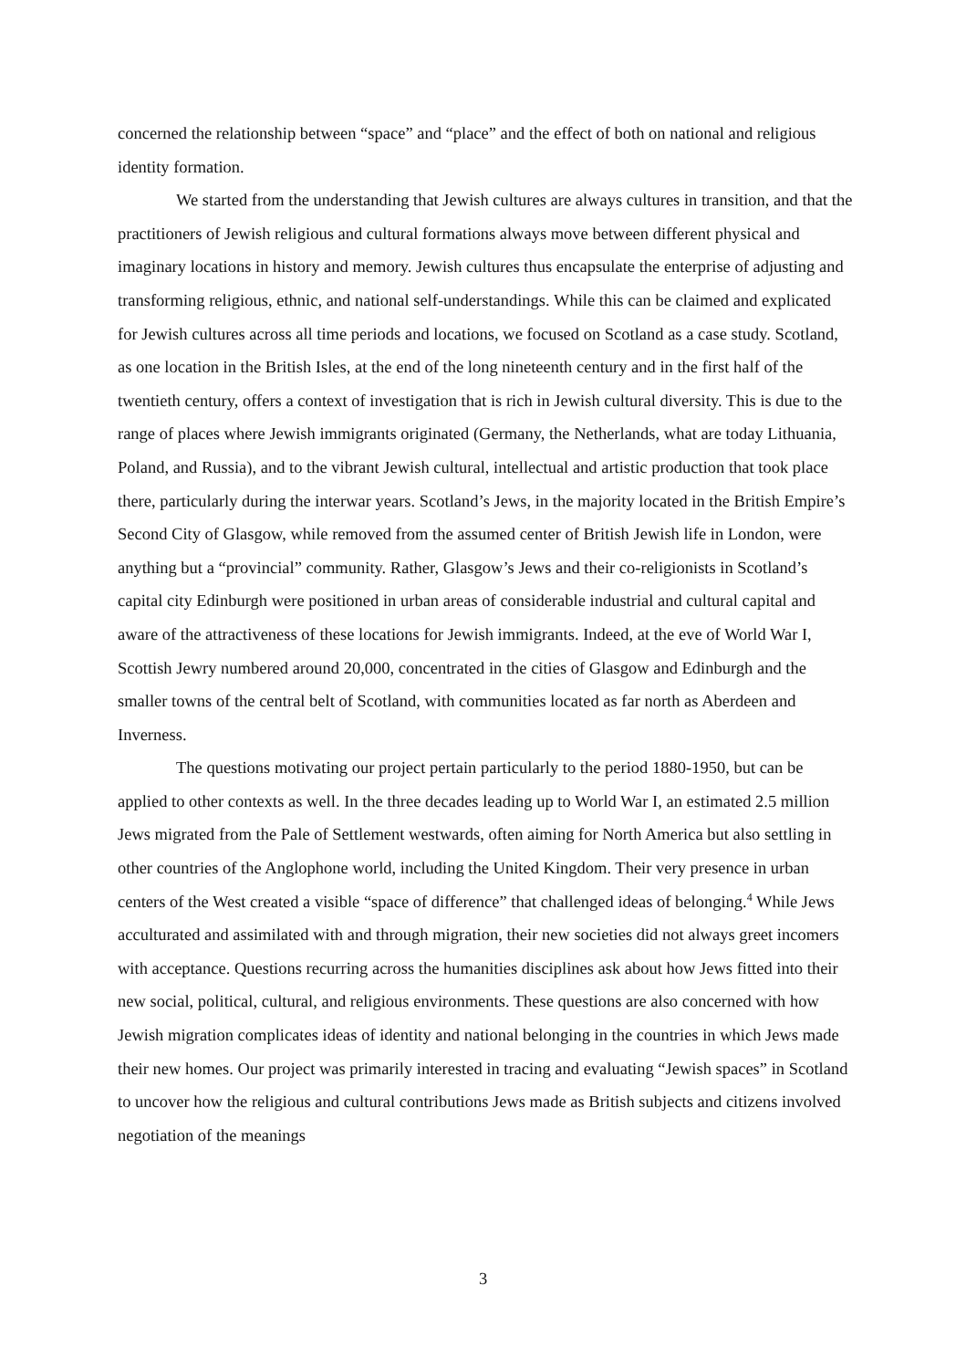concerned the relationship between “space” and “place” and the effect of both on national and religious identity formation.
We started from the understanding that Jewish cultures are always cultures in transition, and that the practitioners of Jewish religious and cultural formations always move between different physical and imaginary locations in history and memory. Jewish cultures thus encapsulate the enterprise of adjusting and transforming religious, ethnic, and national self-understandings. While this can be claimed and explicated for Jewish cultures across all time periods and locations, we focused on Scotland as a case study. Scotland, as one location in the British Isles, at the end of the long nineteenth century and in the first half of the twentieth century, offers a context of investigation that is rich in Jewish cultural diversity. This is due to the range of places where Jewish immigrants originated (Germany, the Netherlands, what are today Lithuania, Poland, and Russia), and to the vibrant Jewish cultural, intellectual and artistic production that took place there, particularly during the interwar years. Scotland’s Jews, in the majority located in the British Empire’s Second City of Glasgow, while removed from the assumed center of British Jewish life in London, were anything but a “provincial” community. Rather, Glasgow’s Jews and their co-religionists in Scotland’s capital city Edinburgh were positioned in urban areas of considerable industrial and cultural capital and aware of the attractiveness of these locations for Jewish immigrants. Indeed, at the eve of World War I, Scottish Jewry numbered around 20,000, concentrated in the cities of Glasgow and Edinburgh and the smaller towns of the central belt of Scotland, with communities located as far north as Aberdeen and Inverness.
The questions motivating our project pertain particularly to the period 1880-1950, but can be applied to other contexts as well. In the three decades leading up to World War I, an estimated 2.5 million Jews migrated from the Pale of Settlement westwards, often aiming for North America but also settling in other countries of the Anglophone world, including the United Kingdom. Their very presence in urban centers of the West created a visible “space of difference” that challenged ideas of belonging.<sup>4</sup> While Jews acculturated and assimilated with and through migration, their new societies did not always greet incomers with acceptance. Questions recurring across the humanities disciplines ask about how Jews fitted into their new social, political, cultural, and religious environments. These questions are also concerned with how Jewish migration complicates ideas of identity and national belonging in the countries in which Jews made their new homes. Our project was primarily interested in tracing and evaluating “Jewish spaces” in Scotland to uncover how the religious and cultural contributions Jews made as British subjects and citizens involved negotiation of the meanings
3